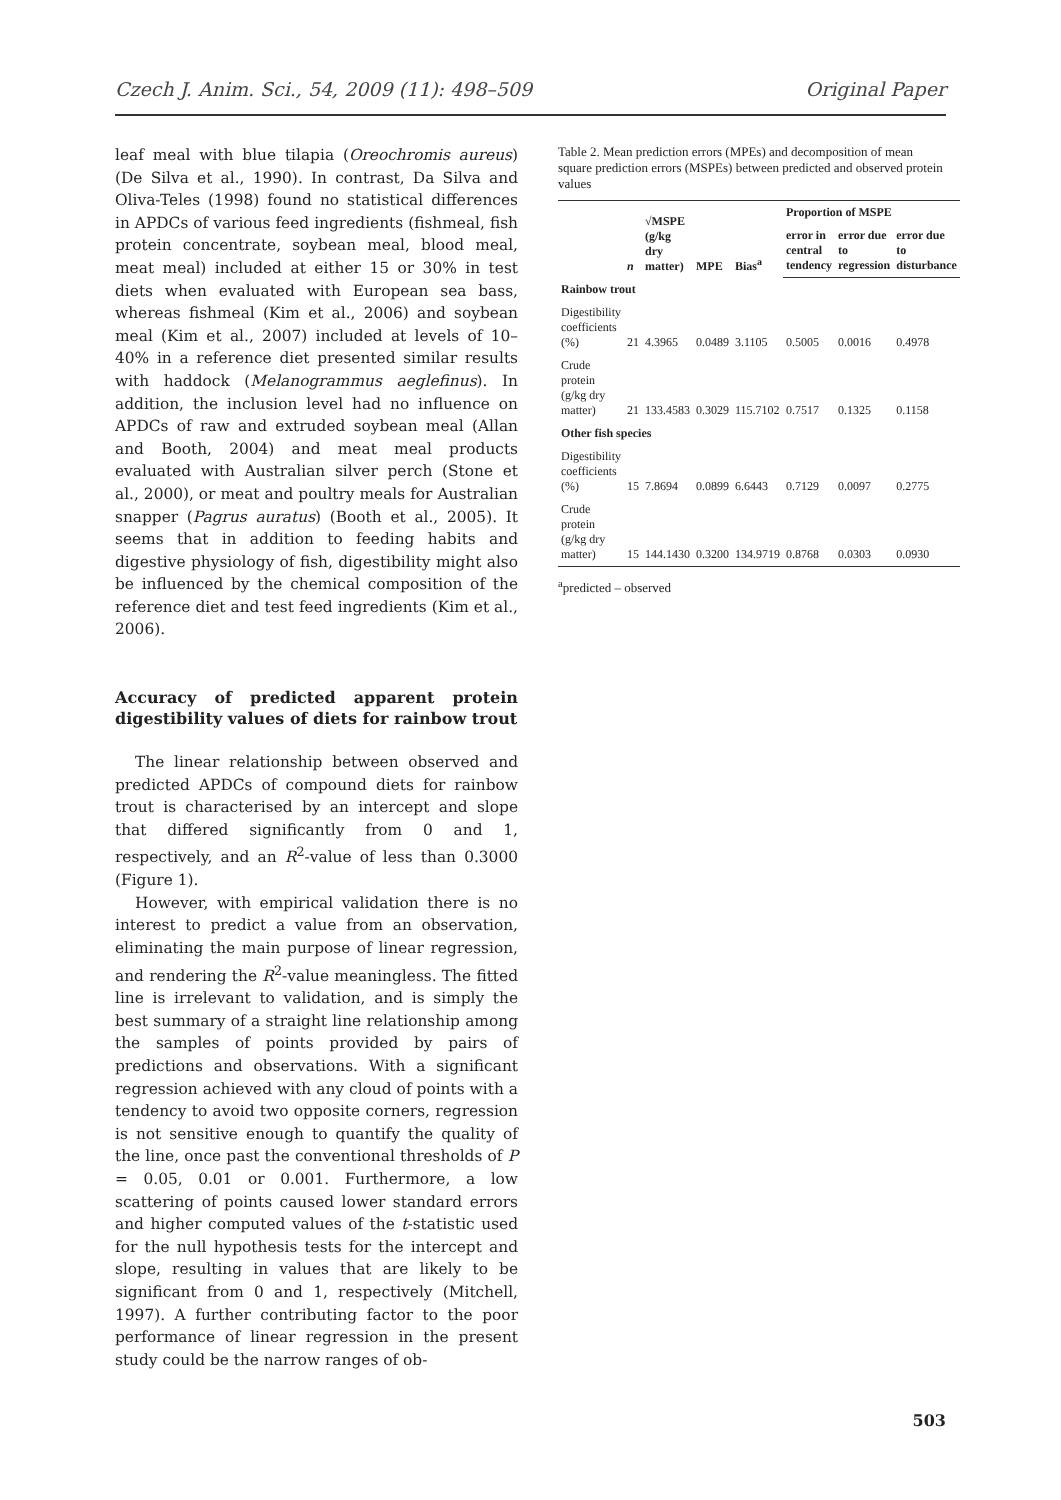Czech J. Anim. Sci., 54, 2009 (11): 498–509 Original Paper
leaf meal with blue tilapia (Oreochromis aureus) (De Silva et al., 1990). In contrast, Da Silva and Oliva-Teles (1998) found no statistical differences in APDCs of various feed ingredients (fishmeal, fish protein concentrate, soybean meal, blood meal, meat meal) included at either 15 or 30% in test diets when evaluated with European sea bass, whereas fishmeal (Kim et al., 2006) and soybean meal (Kim et al., 2007) included at levels of 10–40% in a reference diet presented similar results with haddock (Melanogrammus aeglefinus). In addition, the inclusion level had no influence on APDCs of raw and extruded soybean meal (Allan and Booth, 2004) and meat meal products evaluated with Australian silver perch (Stone et al., 2000), or meat and poultry meals for Australian snapper (Pagrus auratus) (Booth et al., 2005). It seems that in addition to feeding habits and digestive physiology of fish, digestibility might also be influenced by the chemical composition of the reference diet and test feed ingredients (Kim et al., 2006).
Accuracy of predicted apparent protein digestibility values of diets for rainbow trout
The linear relationship between observed and predicted APDCs of compound diets for rainbow trout is characterised by an intercept and slope that differed significantly from 0 and 1, respectively, and an R<sup>2</sup>-value of less than 0.3000 (Figure 1).
However, with empirical validation there is no interest to predict a value from an observation, eliminating the main purpose of linear regression, and rendering the R<sup>2</sup>-value meaningless. The fitted line is irrelevant to validation, and is simply the best summary of a straight line relationship among the samples of points provided by pairs of predictions and observations. With a significant regression achieved with any cloud of points with a tendency to avoid two opposite corners, regression is not sensitive enough to quantify the quality of the line, once past the conventional thresholds of P = 0.05, 0.01 or 0.001. Furthermore, a low scattering of points caused lower standard errors and higher computed values of the t-statistic used for the null hypothesis tests for the intercept and slope, resulting in values that are likely to be significant from 0 and 1, respectively (Mitchell, 1997). A further contributing factor to the poor performance of linear regression in the present study could be the narrow ranges of ob-
Table 2. Mean prediction errors (MPEs) and decomposition of mean square prediction errors (MSPEs) between predicted and observed protein values
| | n | √MSPE (g/kg dry matter) | MPE | Bias<sup>a</sup> | Proportion of MSPE | | |
| --- | --- | --- | --- | --- | --- | --- | --- |
| | | | | | error in central tendency | error due to regression | error due to disturbance |
| Rainbow trout | | | | | | | |
| Digestibility coefficients (%) | 21 | 4.3965 | 0.0489 | 3.1105 | 0.5005 | 0.0016 | 0.4978 |
| Crude protein (g/kg dry matter) | 21 | 133.4583 | 0.3029 | 115.7102 | 0.7517 | 0.1325 | 0.1158 |
| Other fish species | | | | | | | |
| Digestibility coefficients (%) | 15 | 7.8694 | 0.0899 | 6.6443 | 0.7129 | 0.0097 | 0.2775 |
| Crude protein (g/kg dry matter) | 15 | 144.1430 | 0.3200 | 134.9719 | 0.8768 | 0.0303 | 0.0930 |
<sup>a</sup> predicted – observed
503